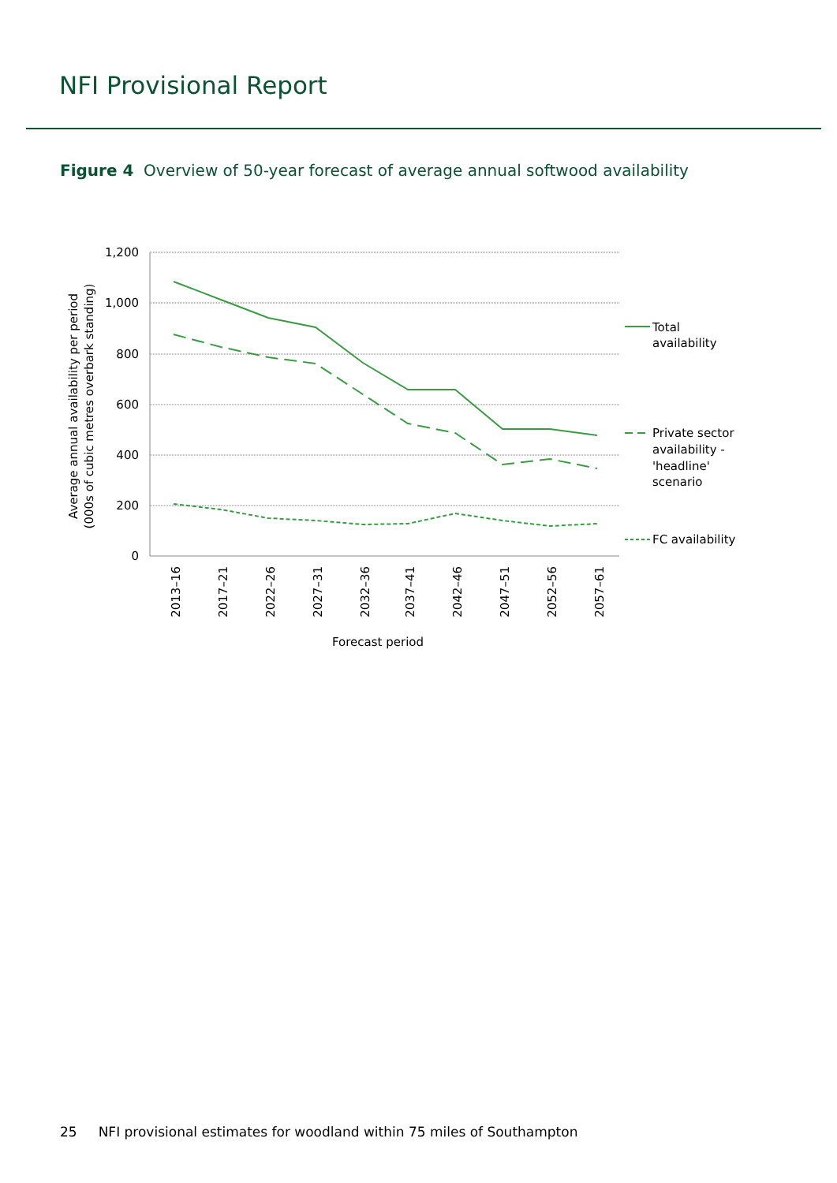NFI Provisional Report
Figure 4 Overview of 50-year forecast of average annual softwood availability
1,200
1,000
800
600
400
200
0
Average annual availability per period
(000s of cubic metres overbark standing)
2013–16
2017–21
2022–26
2027–31
2032–36
2037–41
2042–46
2047–51
2052–56
2057–61
Forecast period
Total
availability
Private sector
availability -
'headline'
scenario
FC availability
25 NFI provisional estimates for woodland within 75 miles of Southampton